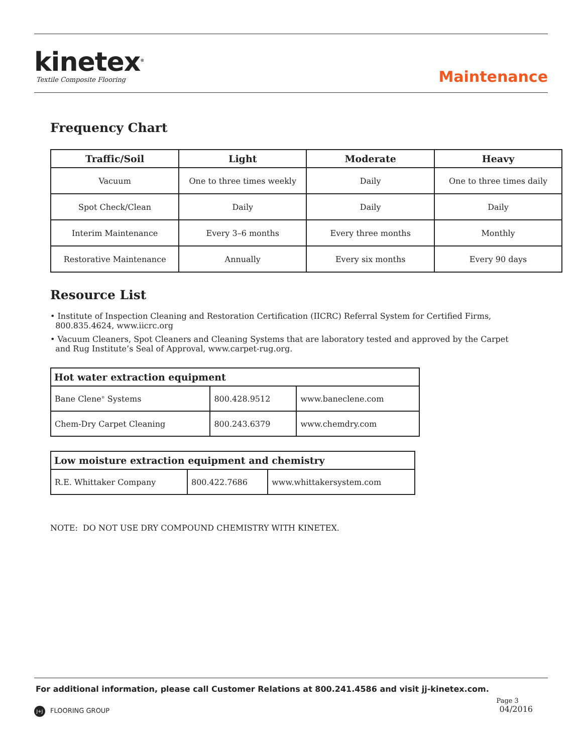kinetex<sup>®</sup>
Textile Composite Flooring
Maintenance
Frequency Chart
| Traffic/Soil | Light | Moderate | Heavy |
| --- | --- | --- | --- |
| Vacuum | One to three times weekly | Daily | One to three times daily |
| Spot Check/Clean | Daily | Daily | Daily |
| Interim Maintenance | Every 3–6 months | Every three months | Monthly |
| Restorative Maintenance | Annually | Every six months | Every 90 days |
Resource List
• Institute of Inspection Cleaning and Restoration Certification (IICRC) Referral System for Certified Firms,
800.835.4624, www.iicrc.org
• Vacuum Cleaners, Spot Cleaners and Cleaning Systems that are laboratory tested and approved by the Carpet
and Rug Institute’s Seal of Approval, www.carpet-rug.org.
| Hot water extraction equipment | | |
| --- | --- | --- |
| Bane Clene<sup>®</sup> Systems | 800.428.9512 | www.baneclene.com |
| Chem-Dry Carpet Cleaning | 800.243.6379 | www.chemdry.com |
| Low moisture extraction equipment and chemistry | | |
| --- | --- | --- |
| R.E. Whittaker Company | 800.422.7686 | www.whittakersystem.com |
NOTE: DO NOT USE DRY COMPOUND CHEMISTRY WITH KINETEX.
For additional information, please call Customer Relations at 800.241.4586 and visit jj-kinetex.com.
J+J FLOORING GROUP
Page 3
04/2016